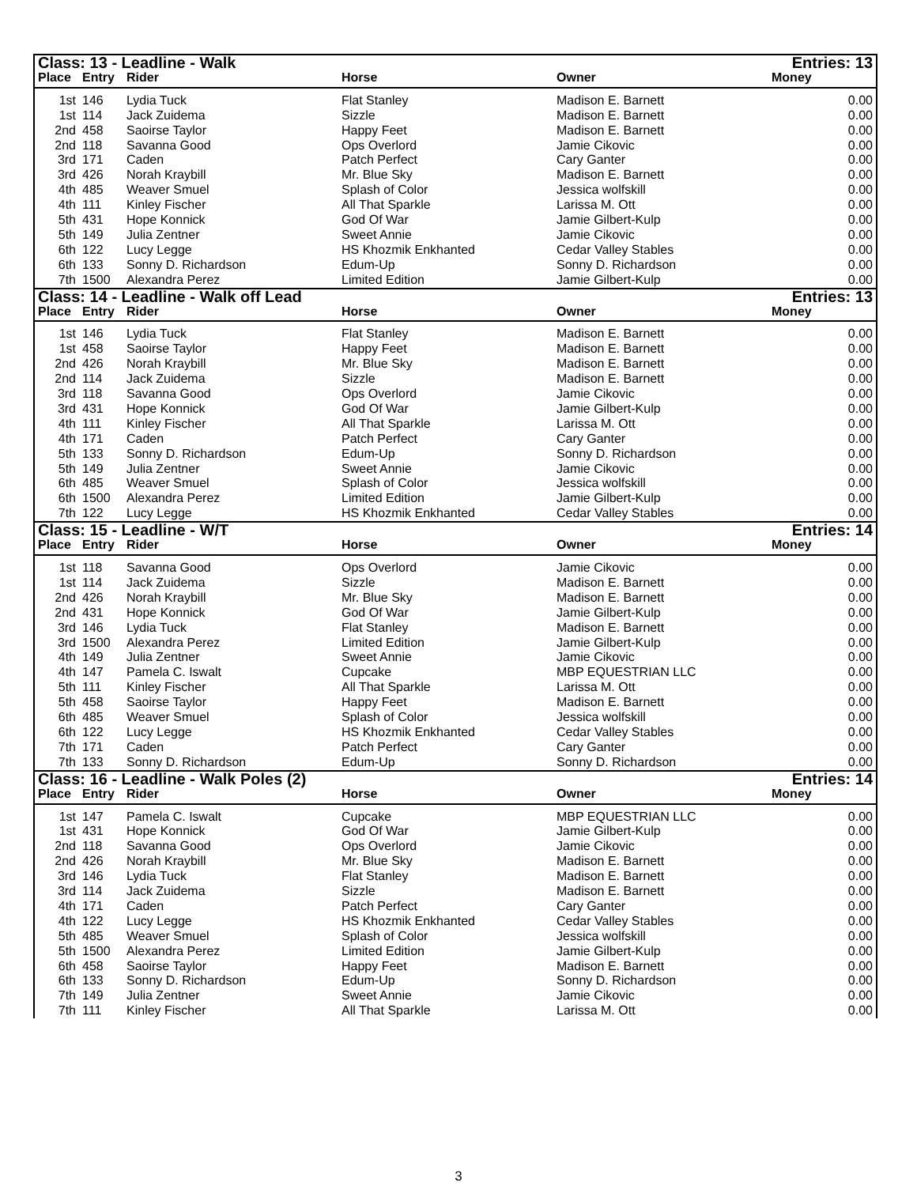| Class: 13 - Leadline - Walk | | | | | Entries: 13 |
| --- | --- | --- | --- | --- | --- |
| Place | Entry | Rider | Horse | Owner | Money |
| 1st | 146 | Lydia Tuck | Flat Stanley | Madison E. Barnett | 0.00 |
| 1st | 114 | Jack Zuidema | Sizzle | Madison E. Barnett | 0.00 |
| 2nd | 458 | Saoirse Taylor | Happy Feet | Madison E. Barnett | 0.00 |
| 2nd | 118 | Savanna Good | Ops Overlord | Jamie Cikovic | 0.00 |
| 3rd | 171 | Caden | Patch Perfect | Cary Ganter | 0.00 |
| 3rd | 426 | Norah Kraybill | Mr. Blue Sky | Madison E. Barnett | 0.00 |
| 4th | 485 | Weaver Smuel | Splash of Color | Jessica wolfskill | 0.00 |
| 4th | 111 | Kinley Fischer | All That Sparkle | Larissa M. Ott | 0.00 |
| 5th | 431 | Hope Konnick | God Of War | Jamie Gilbert-Kulp | 0.00 |
| 5th | 149 | Julia Zentner | Sweet Annie | Jamie Cikovic | 0.00 |
| 6th | 122 | Lucy Legge | HS Khozmik Enkhanted | Cedar Valley Stables | 0.00 |
| 6th | 133 | Sonny D. Richardson | Edum-Up | Sonny D. Richardson | 0.00 |
| 7th | 1500 | Alexandra Perez | Limited Edition | Jamie Gilbert-Kulp | 0.00 |
| Class: 14 - Leadline - Walk off Lead | | | | | Entries: 13 |
| --- | --- | --- | --- | --- | --- |
| Place | Entry | Rider | Horse | Owner | Money |
| 1st | 146 | Lydia Tuck | Flat Stanley | Madison E. Barnett | 0.00 |
| 1st | 458 | Saoirse Taylor | Happy Feet | Madison E. Barnett | 0.00 |
| 2nd | 426 | Norah Kraybill | Mr. Blue Sky | Madison E. Barnett | 0.00 |
| 2nd | 114 | Jack Zuidema | Sizzle | Madison E. Barnett | 0.00 |
| 3rd | 118 | Savanna Good | Ops Overlord | Jamie Cikovic | 0.00 |
| 3rd | 431 | Hope Konnick | God Of War | Jamie Gilbert-Kulp | 0.00 |
| 4th | 111 | Kinley Fischer | All That Sparkle | Larissa M. Ott | 0.00 |
| 4th | 171 | Caden | Patch Perfect | Cary Ganter | 0.00 |
| 5th | 133 | Sonny D. Richardson | Edum-Up | Sonny D. Richardson | 0.00 |
| 5th | 149 | Julia Zentner | Sweet Annie | Jamie Cikovic | 0.00 |
| 6th | 485 | Weaver Smuel | Splash of Color | Jessica wolfskill | 0.00 |
| 6th | 1500 | Alexandra Perez | Limited Edition | Jamie Gilbert-Kulp | 0.00 |
| 7th | 122 | Lucy Legge | HS Khozmik Enkhanted | Cedar Valley Stables | 0.00 |
| Class: 15 - Leadline - W/T | | | | | Entries: 14 |
| --- | --- | --- | --- | --- | --- |
| Place | Entry | Rider | Horse | Owner | Money |
| 1st | 118 | Savanna Good | Ops Overlord | Jamie Cikovic | 0.00 |
| 1st | 114 | Jack Zuidema | Sizzle | Madison E. Barnett | 0.00 |
| 2nd | 426 | Norah Kraybill | Mr. Blue Sky | Madison E. Barnett | 0.00 |
| 2nd | 431 | Hope Konnick | God Of War | Jamie Gilbert-Kulp | 0.00 |
| 3rd | 146 | Lydia Tuck | Flat Stanley | Madison E. Barnett | 0.00 |
| 3rd | 1500 | Alexandra Perez | Limited Edition | Jamie Gilbert-Kulp | 0.00 |
| 4th | 149 | Julia Zentner | Sweet Annie | Jamie Cikovic | 0.00 |
| 4th | 147 | Pamela C. Iswalt | Cupcake | MBP EQUESTRIAN LLC | 0.00 |
| 5th | 111 | Kinley Fischer | All That Sparkle | Larissa M. Ott | 0.00 |
| 5th | 458 | Saoirse Taylor | Happy Feet | Madison E. Barnett | 0.00 |
| 6th | 485 | Weaver Smuel | Splash of Color | Jessica wolfskill | 0.00 |
| 6th | 122 | Lucy Legge | HS Khozmik Enkhanted | Cedar Valley Stables | 0.00 |
| 7th | 171 | Caden | Patch Perfect | Cary Ganter | 0.00 |
| 7th | 133 | Sonny D. Richardson | Edum-Up | Sonny D. Richardson | 0.00 |
| Class: 16 - Leadline - Walk Poles (2) | | | | | Entries: 14 |
| --- | --- | --- | --- | --- | --- |
| Place | Entry | Rider | Horse | Owner | Money |
| 1st | 147 | Pamela C. Iswalt | Cupcake | MBP EQUESTRIAN LLC | 0.00 |
| 1st | 431 | Hope Konnick | God Of War | Jamie Gilbert-Kulp | 0.00 |
| 2nd | 118 | Savanna Good | Ops Overlord | Jamie Cikovic | 0.00 |
| 2nd | 426 | Norah Kraybill | Mr. Blue Sky | Madison E. Barnett | 0.00 |
| 3rd | 146 | Lydia Tuck | Flat Stanley | Madison E. Barnett | 0.00 |
| 3rd | 114 | Jack Zuidema | Sizzle | Madison E. Barnett | 0.00 |
| 4th | 171 | Caden | Patch Perfect | Cary Ganter | 0.00 |
| 4th | 122 | Lucy Legge | HS Khozmik Enkhanted | Cedar Valley Stables | 0.00 |
| 5th | 485 | Weaver Smuel | Splash of Color | Jessica wolfskill | 0.00 |
| 5th | 1500 | Alexandra Perez | Limited Edition | Jamie Gilbert-Kulp | 0.00 |
| 6th | 458 | Saoirse Taylor | Happy Feet | Madison E. Barnett | 0.00 |
| 6th | 133 | Sonny D. Richardson | Edum-Up | Sonny D. Richardson | 0.00 |
| 7th | 149 | Julia Zentner | Sweet Annie | Jamie Cikovic | 0.00 |
| 7th | 111 | Kinley Fischer | All That Sparkle | Larissa M. Ott | 0.00 |
3